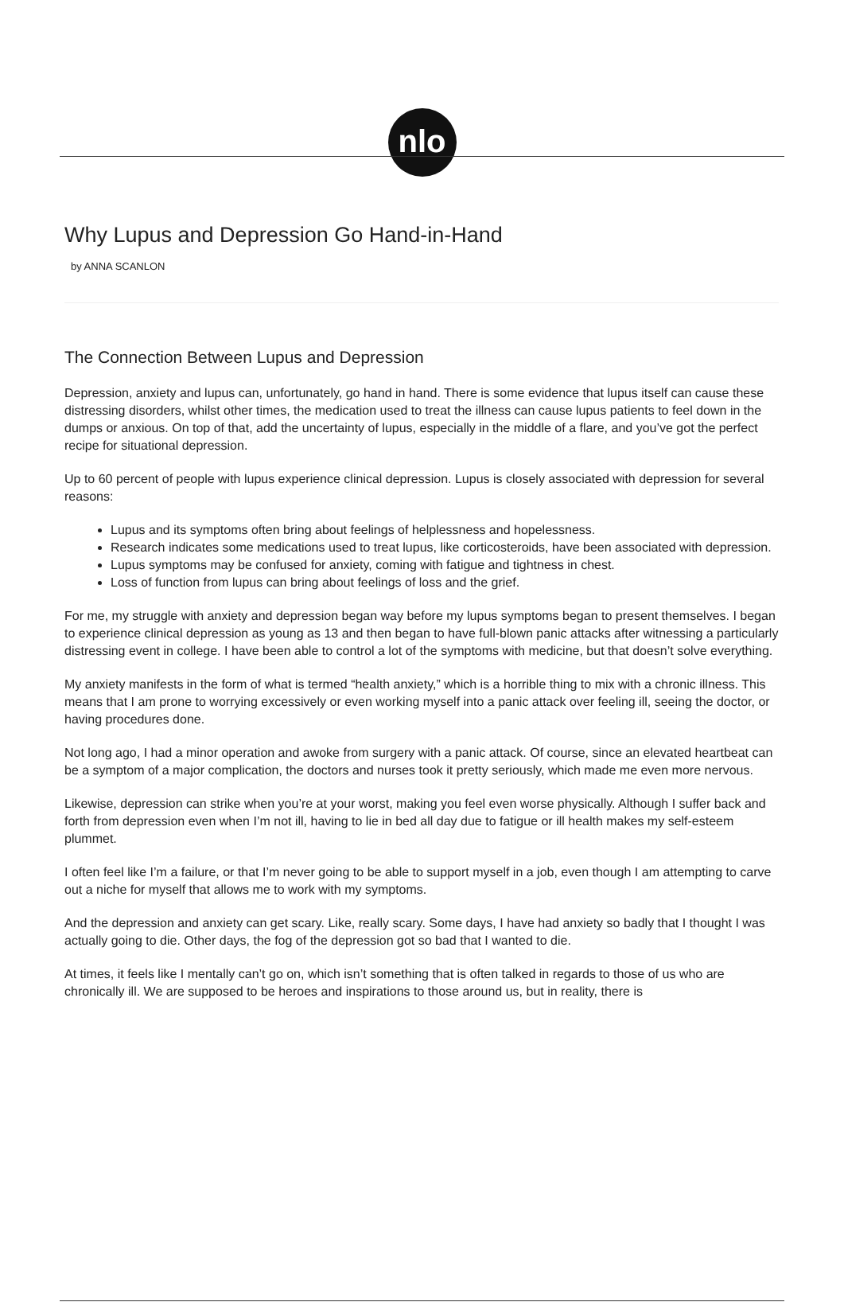nlo
Why Lupus and Depression Go Hand-in-Hand
by ANNA SCANLON
The Connection Between Lupus and Depression
Depression, anxiety and lupus can, unfortunately, go hand in hand. There is some evidence that lupus itself can cause these distressing disorders, whilst other times, the medication used to treat the illness can cause lupus patients to feel down in the dumps or anxious. On top of that, add the uncertainty of lupus, especially in the middle of a flare, and you’ve got the perfect recipe for situational depression.
Up to 60 percent of people with lupus experience clinical depression. Lupus is closely associated with depression for several reasons:
Lupus and its symptoms often bring about feelings of helplessness and hopelessness.
Research indicates some medications used to treat lupus, like corticosteroids, have been associated with depression.
Lupus symptoms may be confused for anxiety, coming with fatigue and tightness in chest.
Loss of function from lupus can bring about feelings of loss and the grief.
For me, my struggle with anxiety and depression began way before my lupus symptoms began to present themselves. I began to experience clinical depression as young as 13 and then began to have full-blown panic attacks after witnessing a particularly distressing event in college. I have been able to control a lot of the symptoms with medicine, but that doesn’t solve everything.
My anxiety manifests in the form of what is termed “health anxiety,” which is a horrible thing to mix with a chronic illness. This means that I am prone to worrying excessively or even working myself into a panic attack over feeling ill, seeing the doctor, or having procedures done.
Not long ago, I had a minor operation and awoke from surgery with a panic attack. Of course, since an elevated heartbeat can be a symptom of a major complication, the doctors and nurses took it pretty seriously, which made me even more nervous.
Likewise, depression can strike when you’re at your worst, making you feel even worse physically. Although I suffer back and forth from depression even when I’m not ill, having to lie in bed all day due to fatigue or ill health makes my self-esteem plummet.
I often feel like I’m a failure, or that I’m never going to be able to support myself in a job, even though I am attempting to carve out a niche for myself that allows me to work with my symptoms.
And the depression and anxiety can get scary. Like, really scary. Some days, I have had anxiety so badly that I thought I was actually going to die. Other days, the fog of the depression got so bad that I wanted to die.
At times, it feels like I mentally can’t go on, which isn’t something that is often talked in regards to those of us who are chronically ill. We are supposed to be heroes and inspirations to those around us, but in reality, there is